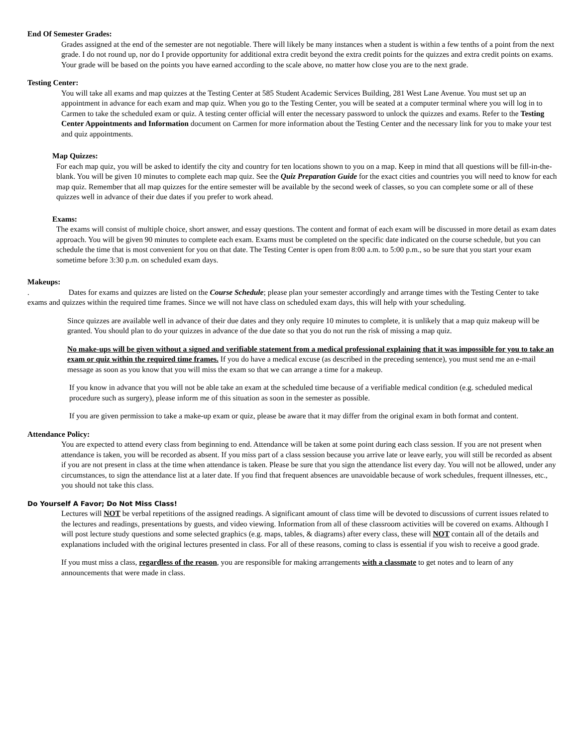End Of Semester Grades:
Grades assigned at the end of the semester are not negotiable. There will likely be many instances when a student is within a few tenths of a point from the next grade. I do not round up, nor do I provide opportunity for additional extra credit beyond the extra credit points for the quizzes and extra credit points on exams. Your grade will be based on the points you have earned according to the scale above, no matter how close you are to the next grade.
Testing Center:
You will take all exams and map quizzes at the Testing Center at 585 Student Academic Services Building, 281 West Lane Avenue. You must set up an appointment in advance for each exam and map quiz. When you go to the Testing Center, you will be seated at a computer terminal where you will log in to Carmen to take the scheduled exam or quiz. A testing center official will enter the necessary password to unlock the quizzes and exams. Refer to the Testing Center Appointments and Information document on Carmen for more information about the Testing Center and the necessary link for you to make your test and quiz appointments.
Map Quizzes:
For each map quiz, you will be asked to identify the city and country for ten locations shown to you on a map. Keep in mind that all questions will be fill-in-the-blank. You will be given 10 minutes to complete each map quiz. See the Quiz Preparation Guide for the exact cities and countries you will need to know for each map quiz. Remember that all map quizzes for the entire semester will be available by the second week of classes, so you can complete some or all of these quizzes well in advance of their due dates if you prefer to work ahead.
Exams:
The exams will consist of multiple choice, short answer, and essay questions. The content and format of each exam will be discussed in more detail as exam dates approach. You will be given 90 minutes to complete each exam. Exams must be completed on the specific date indicated on the course schedule, but you can schedule the time that is most convenient for you on that date. The Testing Center is open from 8:00 a.m. to 5:00 p.m., so be sure that you start your exam sometime before 3:30 p.m. on scheduled exam days.
Makeups:
. Dates for exams and quizzes are listed on the Course Schedule; please plan your semester accordingly and arrange times with the Testing Center to take exams and quizzes within the required time frames. Since we will not have class on scheduled exam days, this will help with your scheduling.
Since quizzes are available well in advance of their due dates and they only require 10 minutes to complete, it is unlikely that a map quiz makeup will be granted. You should plan to do your quizzes in advance of the due date so that you do not run the risk of missing a map quiz.
No make-ups will be given without a signed and verifiable statement from a medical professional explaining that it was impossible for you to take an exam or quiz within the required time frames. If you do have a medical excuse (as described in the preceding sentence), you must send me an e-mail message as soon as you know that you will miss the exam so that we can arrange a time for a makeup.
If you know in advance that you will not be able take an exam at the scheduled time because of a verifiable medical condition (e.g. scheduled medical procedure such as surgery), please inform me of this situation as soon in the semester as possible.
If you are given permission to take a make-up exam or quiz, please be aware that it may differ from the original exam in both format and content.
Attendance Policy:
You are expected to attend every class from beginning to end. Attendance will be taken at some point during each class session. If you are not present when attendance is taken, you will be recorded as absent. If you miss part of a class session because you arrive late or leave early, you will still be recorded as absent if you are not present in class at the time when attendance is taken. Please be sure that you sign the attendance list every day. You will not be allowed, under any circumstances, to sign the attendance list at a later date. If you find that frequent absences are unavoidable because of work schedules, frequent illnesses, etc., you should not take this class.
Do Yourself A Favor; Do Not Miss Class!
Lectures will NOT be verbal repetitions of the assigned readings. A significant amount of class time will be devoted to discussions of current issues related to the lectures and readings, presentations by guests, and video viewing. Information from all of these classroom activities will be covered on exams. Although I will post lecture study questions and some selected graphics (e.g. maps, tables, & diagrams) after every class, these will NOT contain all of the details and explanations included with the original lectures presented in class. For all of these reasons, coming to class is essential if you wish to receive a good grade.
If you must miss a class, regardless of the reason, you are responsible for making arrangements with a classmate to get notes and to learn of any announcements that were made in class.